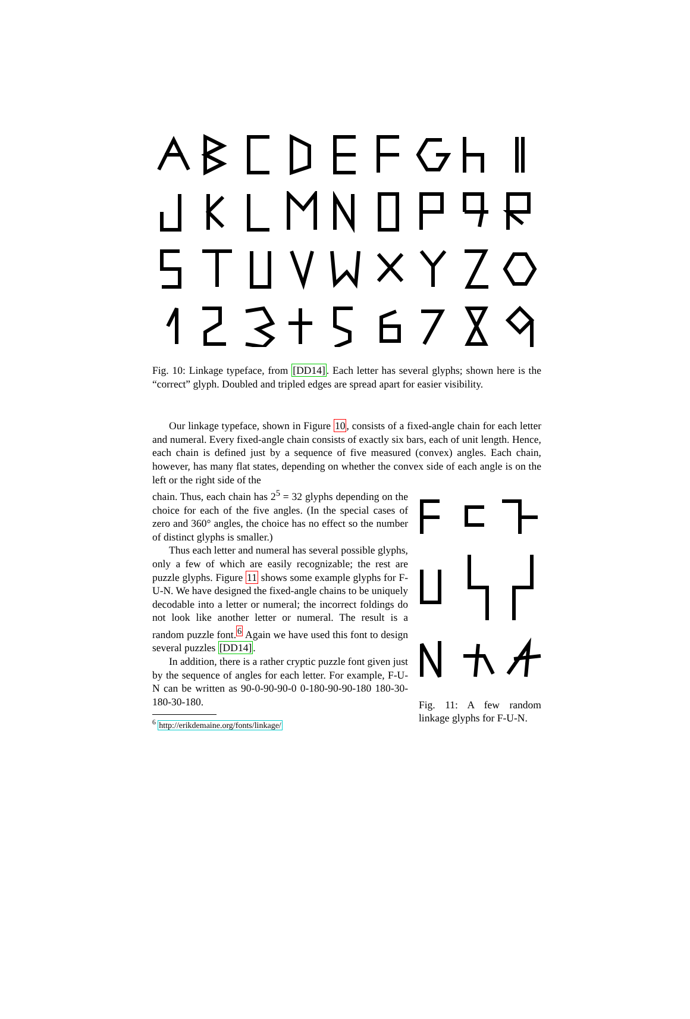Fig. 10: Linkage typeface, from [DD14]. Each letter has several glyphs; shown here is the “correct” glyph. Doubled and tripled edges are spread apart for easier visibility.
Our linkage typeface, shown in Figure 10, consists of a fixed-angle chain for each letter and numeral. Every fixed-angle chain consists of exactly six bars, each of unit length. Hence, each chain is defined just by a sequence of five measured (convex) angles. Each chain, however, has many flat states, depending on whether the convex side of each angle is on the left or the right side of the
chain. Thus, each chain has 2<sup>5</sup> = 32 glyphs depending on the choice for each of the five angles. (In the special cases of zero and 360° angles, the choice has no effect so the number of distinct glyphs is smaller.)
Thus each letter and numeral has several possible glyphs, only a few of which are easily recognizable; the rest are puzzle glyphs. Figure 11 shows some example glyphs for F-U-N. We have designed the fixed-angle chains to be uniquely decodable into a letter or numeral; the incorrect foldings do not look like another letter or numeral. The result is a random puzzle font.<sup>6</sup> Again we have used this font to design several puzzles [DD14].
In addition, there is a rather cryptic puzzle font given just by the sequence of angles for each letter. For example, F-U-N can be written as 90-0-90-90-0 0-180-90-90-180 180-30-180-30-180.
<sup>6</sup> http://erikdemaine.org/fonts/linkage/
Fig. 11: A few random linkage glyphs for F-U-N.